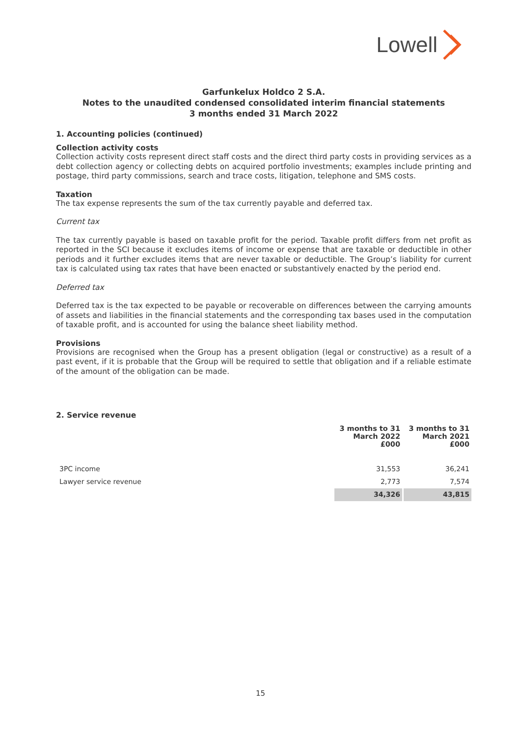Lowell
Garfunkelux Holdco 2 S.A.
Notes to the unaudited condensed consolidated interim financial statements
3 months ended 31 March 2022
1. Accounting policies (continued)
Collection activity costs
Collection activity costs represent direct staff costs and the direct third party costs in providing services as a debt collection agency or collecting debts on acquired portfolio investments; examples include printing and postage, third party commissions, search and trace costs, litigation, telephone and SMS costs.
Taxation
The tax expense represents the sum of the tax currently payable and deferred tax.
Current tax
The tax currently payable is based on taxable profit for the period. Taxable profit differs from net profit as reported in the SCI because it excludes items of income or expense that are taxable or deductible in other periods and it further excludes items that are never taxable or deductible. The Group’s liability for current tax is calculated using tax rates that have been enacted or substantively enacted by the period end.
Deferred tax
Deferred tax is the tax expected to be payable or recoverable on differences between the carrying amounts of assets and liabilities in the financial statements and the corresponding tax bases used in the computation of taxable profit, and is accounted for using the balance sheet liability method.
Provisions
Provisions are recognised when the Group has a present obligation (legal or constructive) as a result of a past event, if it is probable that the Group will be required to settle that obligation and if a reliable estimate of the amount of the obligation can be made.
2. Service revenue
| | 3 months to 31 March 2022 £000 | 3 months to 31 March 2021 £000 |
| --- | --- | --- |
| 3PC income | 31,553 | 36,241 |
| Lawyer service revenue | 2,773 | 7,574 |
| | 34,326 | 43,815 |
15